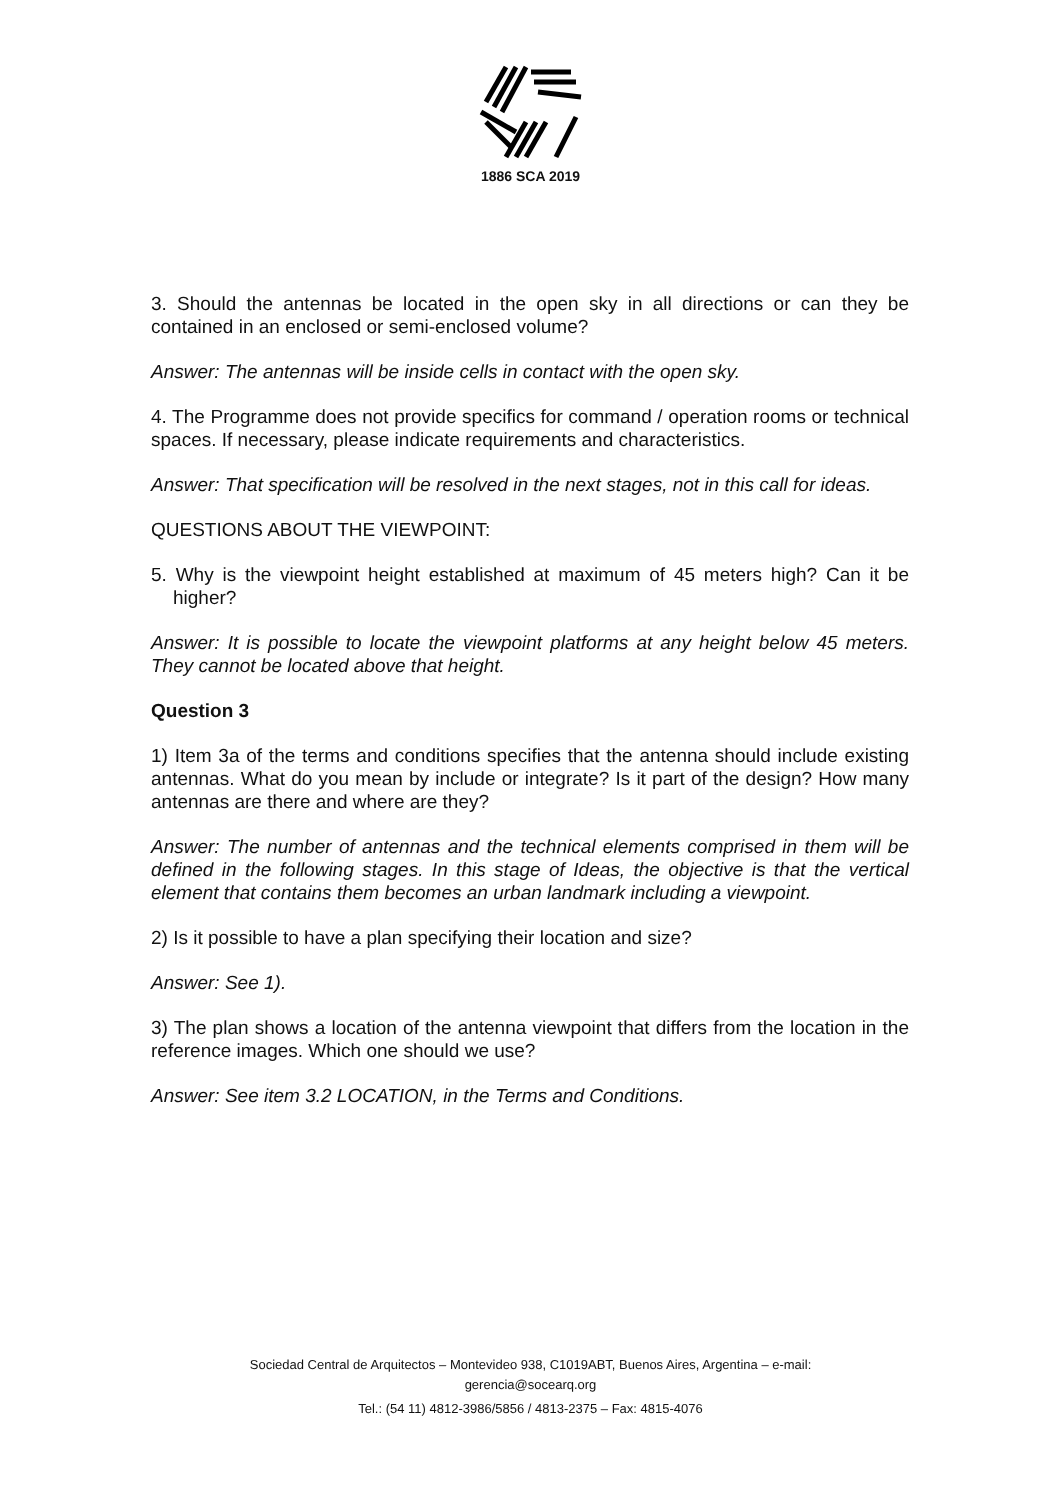1886 SCA 2019
3. Should the antennas be located in the open sky in all directions or can they be contained in an enclosed or semi-enclosed volume?
Answer: The antennas will be inside cells in contact with the open sky.
4. The Programme does not provide specifics for command / operation rooms or technical spaces. If necessary, please indicate requirements and characteristics.
Answer: That specification will be resolved in the next stages, not in this call for ideas.
QUESTIONS ABOUT THE VIEWPOINT:
5. Why is the viewpoint height established at maximum of 45 meters high? Can it be higher?
Answer: It is possible to locate the viewpoint platforms at any height below 45 meters. They cannot be located above that height.
Question 3
1) Item 3a of the terms and conditions specifies that the antenna should include existing antennas. What do you mean by include or integrate? Is it part of the design? How many antennas are there and where are they?
Answer: The number of antennas and the technical elements comprised in them will be defined in the following stages. In this stage of Ideas, the objective is that the vertical element that contains them becomes an urban landmark including a viewpoint.
2) Is it possible to have a plan specifying their location and size?
Answer: See 1).
3) The plan shows a location of the antenna viewpoint that differs from the location in the reference images. Which one should we use?
Answer: See item 3.2 LOCATION, in the Terms and Conditions.
Sociedad Central de Arquitectos – Montevideo 938, C1019ABT, Buenos Aires, Argentina – e-mail:
gerencia@socearq.org
Tel.: (54 11) 4812-3986/5856 / 4813-2375 – Fax: 4815-4076